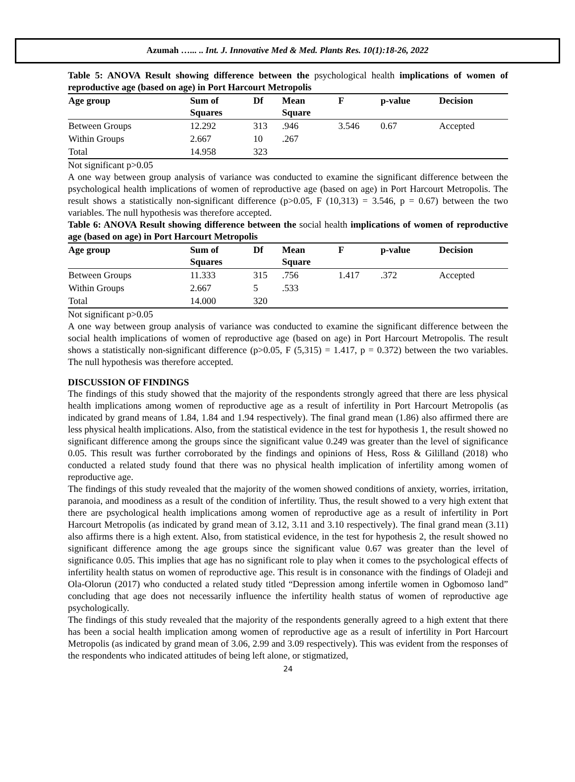Azumah …... .. Int. J. Innovative Med & Med. Plants Res. 10(1):18-26, 2022
Table 5: ANOVA Result showing difference between the psychological health implications of women of reproductive age (based on age) in Port Harcourt Metropolis
| Age group | Sum of Squares | Df | Mean Square | F | p-value | Decision |
| --- | --- | --- | --- | --- | --- | --- |
| Between Groups | 12.292 | 313 | .946 | 3.546 | 0.67 | Accepted |
| Within Groups | 2.667 | 10 | .267 | | | |
| Total | 14.958 | 323 | | | | |
Not significant p>0.05
A one way between group analysis of variance was conducted to examine the significant difference between the psychological health implications of women of reproductive age (based on age) in Port Harcourt Metropolis. The result shows a statistically non-significant difference (p>0.05, F (10,313) = 3.546, p = 0.67) between the two variables. The null hypothesis was therefore accepted.
Table 6: ANOVA Result showing difference between the social health implications of women of reproductive age (based on age) in Port Harcourt Metropolis
| Age group | Sum of Squares | Df | Mean Square | F | p-value | Decision |
| --- | --- | --- | --- | --- | --- | --- |
| Between Groups | 11.333 | 315 | .756 | 1.417 | .372 | Accepted |
| Within Groups | 2.667 | 5 | .533 | | | |
| Total | 14.000 | 320 | | | | |
Not significant p>0.05
A one way between group analysis of variance was conducted to examine the significant difference between the social health implications of women of reproductive age (based on age) in Port Harcourt Metropolis. The result shows a statistically non-significant difference (p>0.05, F (5,315) = 1.417, p = 0.372) between the two variables. The null hypothesis was therefore accepted.
DISCUSSION OF FINDINGS
The findings of this study showed that the majority of the respondents strongly agreed that there are less physical health implications among women of reproductive age as a result of infertility in Port Harcourt Metropolis (as indicated by grand means of 1.84, 1.84 and 1.94 respectively). The final grand mean (1.86) also affirmed there are less physical health implications. Also, from the statistical evidence in the test for hypothesis 1, the result showed no significant difference among the groups since the significant value 0.249 was greater than the level of significance 0.05. This result was further corroborated by the findings and opinions of Hess, Ross & Gililland (2018) who conducted a related study found that there was no physical health implication of infertility among women of reproductive age.
The findings of this study revealed that the majority of the women showed conditions of anxiety, worries, irritation, paranoia, and moodiness as a result of the condition of infertility. Thus, the result showed to a very high extent that there are psychological health implications among women of reproductive age as a result of infertility in Port Harcourt Metropolis (as indicated by grand mean of 3.12, 3.11 and 3.10 respectively). The final grand mean (3.11) also affirms there is a high extent. Also, from statistical evidence, in the test for hypothesis 2, the result showed no significant difference among the age groups since the significant value 0.67 was greater than the level of significance 0.05. This implies that age has no significant role to play when it comes to the psychological effects of infertility health status on women of reproductive age. This result is in consonance with the findings of Oladeji and Ola-Olorun (2017) who conducted a related study titled “Depression among infertile women in Ogbomoso land” concluding that age does not necessarily influence the infertility health status of women of reproductive age psychologically.
The findings of this study revealed that the majority of the respondents generally agreed to a high extent that there has been a social health implication among women of reproductive age as a result of infertility in Port Harcourt Metropolis (as indicated by grand mean of 3.06, 2.99 and 3.09 respectively). This was evident from the responses of the respondents who indicated attitudes of being left alone, or stigmatized,
24